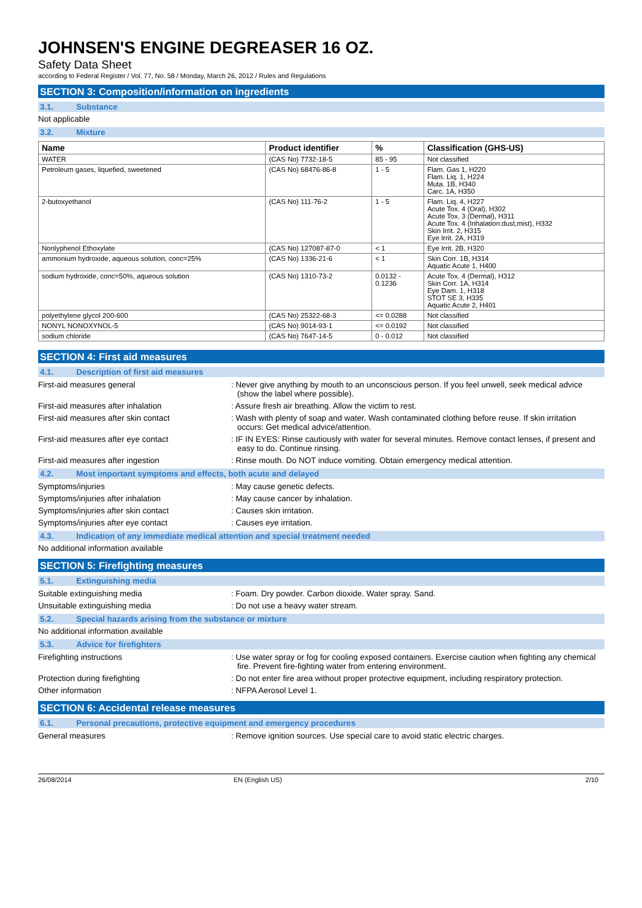JOHNSEN'S ENGINE DEGREASER 16 OZ.
Safety Data Sheet
according to Federal Register / Vol. 77, No. 58 / Monday, March 26, 2012 / Rules and Regulations
SECTION 3: Composition/information on ingredients
3.1. Substance
Not applicable
3.2. Mixture
| Name | Product identifier | % | Classification (GHS-US) |
| --- | --- | --- | --- |
| WATER | (CAS No) 7732-18-5 | 85 - 95 | Not classified |
| Petroleum gases, liquefied, sweetened | (CAS No) 68476-86-8 | 1 - 5 | Flam. Gas 1, H220 Flam. Liq. 1, H224 Muta. 1B, H340 Carc. 1A, H350 |
| 2-butoxyethanol | (CAS No) 111-76-2 | 1 - 5 | Flam. Liq. 4, H227 Acute Tox. 4 (Oral), H302 Acute Tox. 3 (Dermal), H311 Acute Tox. 4 (Inhalation:dust,mist), H332 Skin Irrit. 2, H315 Eye Irrit. 2A, H319 |
| Nonlyphenol Ethoxylate | (CAS No) 127087-87-0 | < 1 | Eye Irrit. 2B, H320 |
| ammonium hydroxide, aqueous solution, conc=25% | (CAS No) 1336-21-6 | < 1 | Skin Corr. 1B, H314 Aquatic Acute 1, H400 |
| sodium hydroxide, conc=50%, aqueous solution | (CAS No) 1310-73-2 | 0.0132 - 0.1236 | Acute Tox. 4 (Dermal), H312 Skin Corr. 1A, H314 Eye Dam. 1, H318 STOT SE 3, H335 Aquatic Acute 2, H401 |
| polyethylene glycol 200-600 | (CAS No) 25322-68-3 | <= 0.0288 | Not classified |
| NONYL NONOXYNOL-5 | (CAS No) 9014-93-1 | <= 0.0192 | Not classified |
| sodium chloride | (CAS No) 7647-14-5 | 0 - 0.012 | Not classified |
SECTION 4: First aid measures
4.1. Description of first aid measures
First-aid measures general
: Never give anything by mouth to an unconscious person. If you feel unwell, seek medical advice (show the label where possible).
First-aid measures after inhalation
: Assure fresh air breathing. Allow the victim to rest.
First-aid measures after skin contact
: Wash with plenty of soap and water. Wash contaminated clothing before reuse. If skin irritation occurs: Get medical advice/attention.
First-aid measures after eye contact
: IF IN EYES: Rinse cautiously with water for several minutes. Remove contact lenses, if present and easy to do. Continue rinsing.
First-aid measures after ingestion
: Rinse mouth. Do NOT induce vomiting. Obtain emergency medical attention.
4.2. Most important symptoms and effects, both acute and delayed
Symptoms/injuries
: May cause genetic defects.
Symptoms/injuries after inhalation
: May cause cancer by inhalation.
Symptoms/injuries after skin contact
: Causes skin irritation.
Symptoms/injuries after eye contact
: Causes eye irritation.
4.3. Indication of any immediate medical attention and special treatment needed
No additional information available
SECTION 5: Firefighting measures
5.1. Extinguishing media
Suitable extinguishing media
: Foam. Dry powder. Carbon dioxide. Water spray. Sand.
Unsuitable extinguishing media
: Do not use a heavy water stream.
5.2. Special hazards arising from the substance or mixture
No additional information available
5.3. Advice for firefighters
Firefighting instructions
: Use water spray or fog for cooling exposed containers. Exercise caution when fighting any chemical fire. Prevent fire-fighting water from entering environment.
Protection during firefighting
: Do not enter fire area without proper protective equipment, including respiratory protection.
Other information
: NFPA Aerosol Level 1.
SECTION 6: Accidental release measures
6.1. Personal precautions, protective equipment and emergency procedures
General measures
: Remove ignition sources. Use special care to avoid static electric charges.
26/08/2014 EN (English US) 2/10